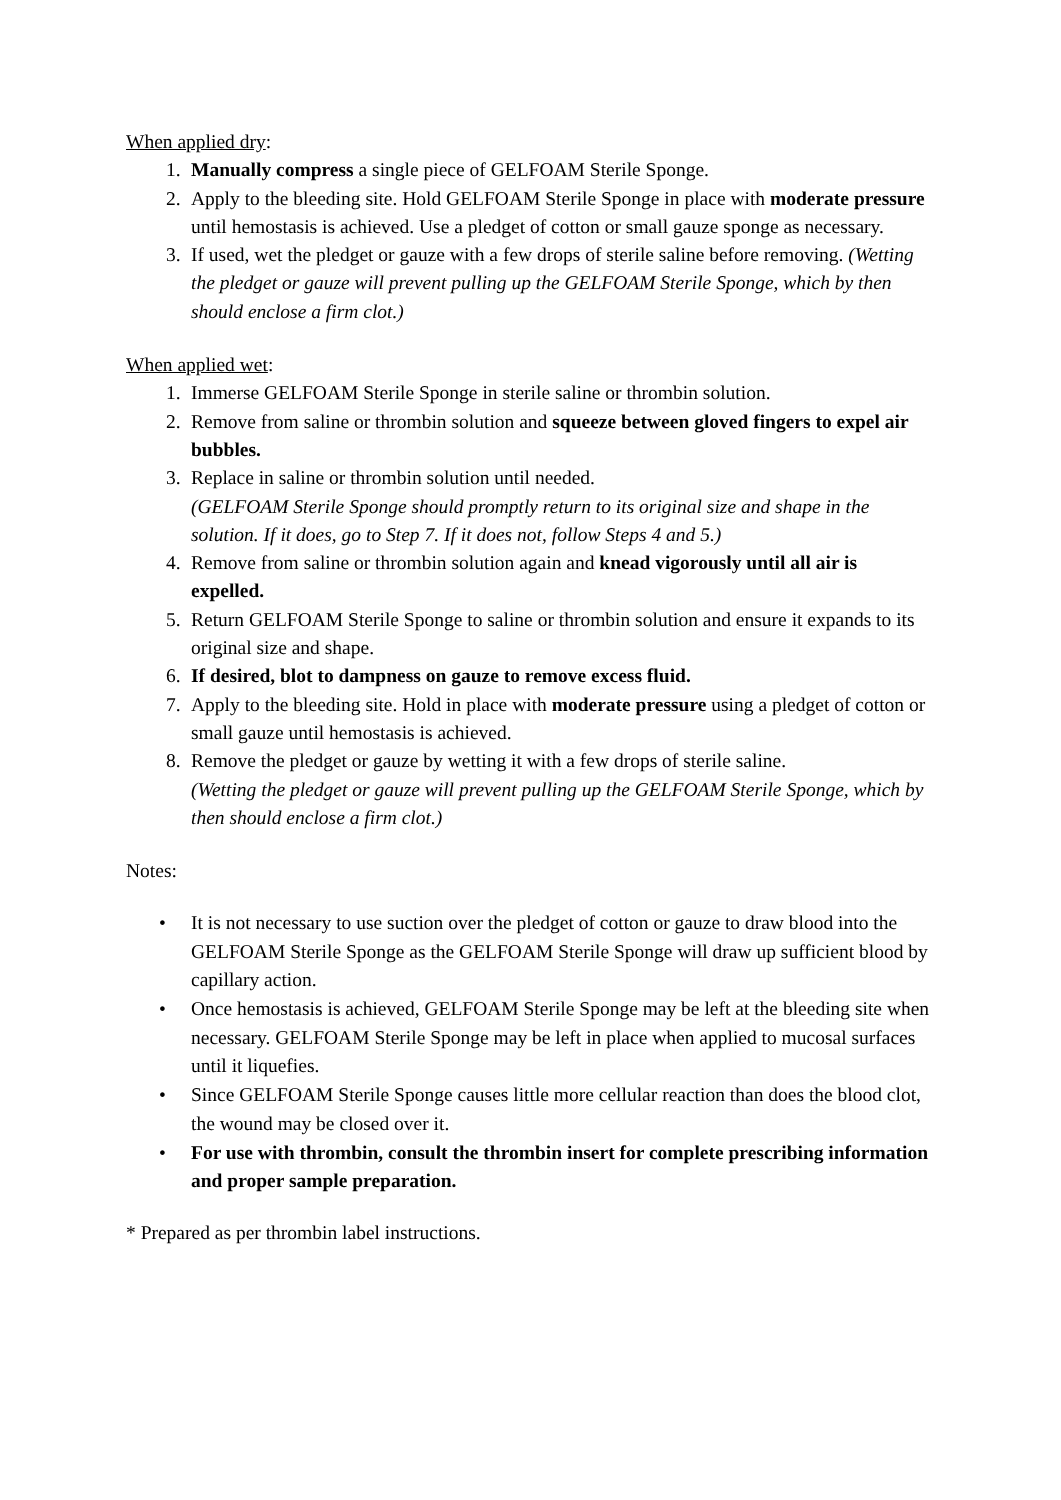When applied dry:
1. Manually compress a single piece of GELFOAM Sterile Sponge.
2. Apply to the bleeding site. Hold GELFOAM Sterile Sponge in place with moderate pressure until hemostasis is achieved. Use a pledget of cotton or small gauze sponge as necessary.
3. If used, wet the pledget or gauze with a few drops of sterile saline before removing. (Wetting the pledget or gauze will prevent pulling up the GELFOAM Sterile Sponge, which by then should enclose a firm clot.)
When applied wet:
1. Immerse GELFOAM Sterile Sponge in sterile saline or thrombin solution.
2. Remove from saline or thrombin solution and squeeze between gloved fingers to expel air bubbles.
3. Replace in saline or thrombin solution until needed.
(GELFOAM Sterile Sponge should promptly return to its original size and shape in the solution. If it does, go to Step 7. If it does not, follow Steps 4 and 5.)
4. Remove from saline or thrombin solution again and knead vigorously until all air is expelled.
5. Return GELFOAM Sterile Sponge to saline or thrombin solution and ensure it expands to its original size and shape.
6. If desired, blot to dampness on gauze to remove excess fluid.
7. Apply to the bleeding site. Hold in place with moderate pressure using a pledget of cotton or small gauze until hemostasis is achieved.
8. Remove the pledget or gauze by wetting it with a few drops of sterile saline.
(Wetting the pledget or gauze will prevent pulling up the GELFOAM Sterile Sponge, which by then should enclose a firm clot.)
Notes:
• It is not necessary to use suction over the pledget of cotton or gauze to draw blood into the GELFOAM Sterile Sponge as the GELFOAM Sterile Sponge will draw up sufficient blood by capillary action.
• Once hemostasis is achieved, GELFOAM Sterile Sponge may be left at the bleeding site when necessary. GELFOAM Sterile Sponge may be left in place when applied to mucosal surfaces until it liquefies.
• Since GELFOAM Sterile Sponge causes little more cellular reaction than does the blood clot, the wound may be closed over it.
• For use with thrombin, consult the thrombin insert for complete prescribing information and proper sample preparation.
* Prepared as per thrombin label instructions.